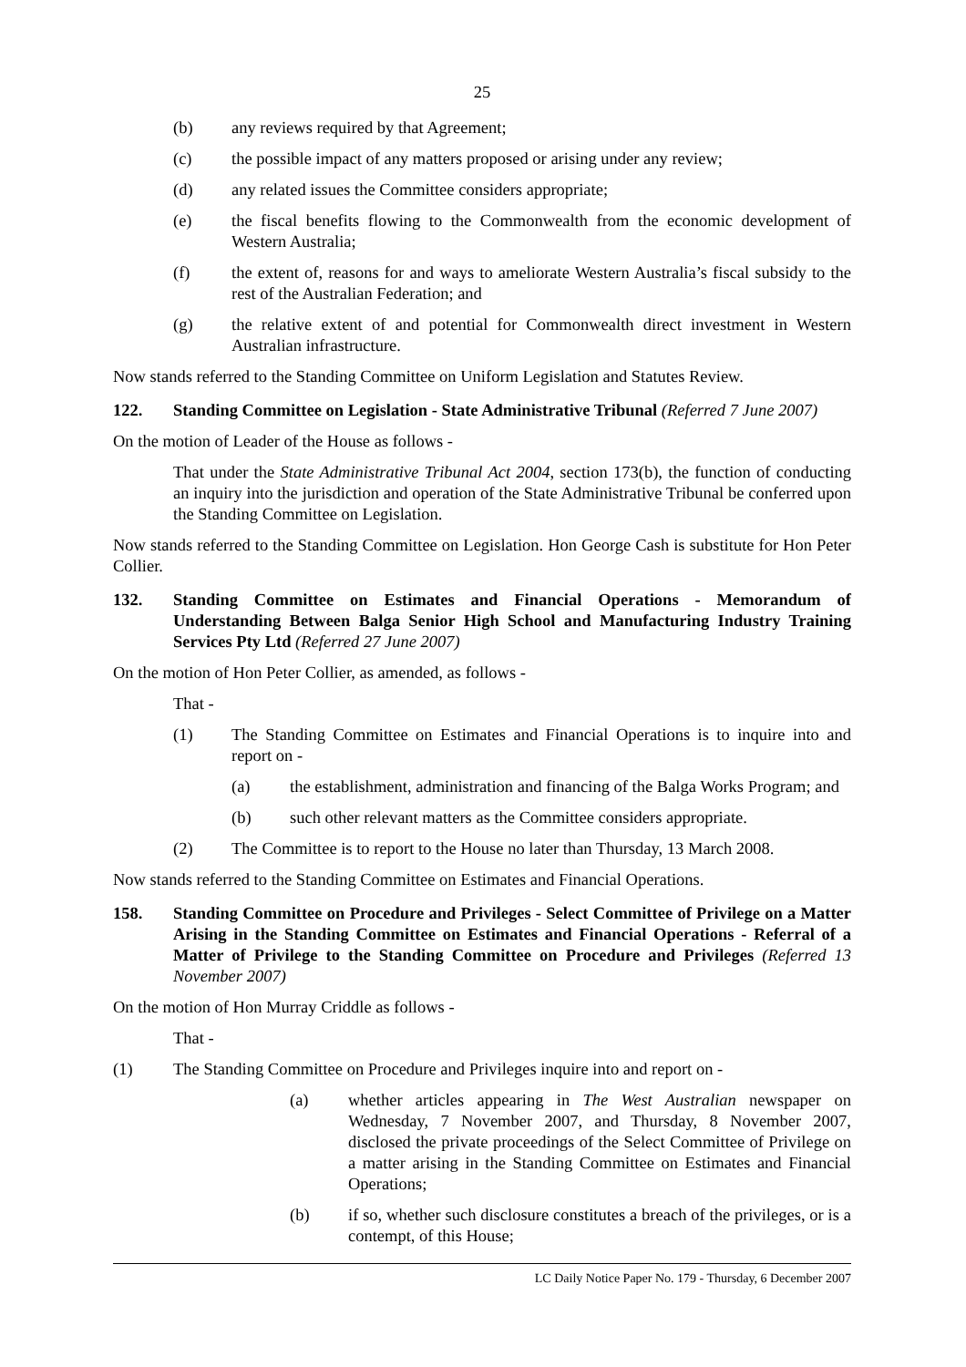25
(b) any reviews required by that Agreement;
(c) the possible impact of any matters proposed or arising under any review;
(d) any related issues the Committee considers appropriate;
(e) the fiscal benefits flowing to the Commonwealth from the economic development of Western Australia;
(f) the extent of, reasons for and ways to ameliorate Western Australia’s fiscal subsidy to the rest of the Australian Federation; and
(g) the relative extent of and potential for Commonwealth direct investment in Western Australian infrastructure.
Now stands referred to the Standing Committee on Uniform Legislation and Statutes Review.
122. Standing Committee on Legislation - State Administrative Tribunal (Referred 7 June 2007)
On the motion of Leader of the House as follows -
That under the State Administrative Tribunal Act 2004, section 173(b), the function of conducting an inquiry into the jurisdiction and operation of the State Administrative Tribunal be conferred upon the Standing Committee on Legislation.
Now stands referred to the Standing Committee on Legislation. Hon George Cash is substitute for Hon Peter Collier.
132. Standing Committee on Estimates and Financial Operations - Memorandum of Understanding Between Balga Senior High School and Manufacturing Industry Training Services Pty Ltd (Referred 27 June 2007)
On the motion of Hon Peter Collier, as amended, as follows -
That -
(1) The Standing Committee on Estimates and Financial Operations is to inquire into and report on -
(a) the establishment, administration and financing of the Balga Works Program; and
(b) such other relevant matters as the Committee considers appropriate.
(2) The Committee is to report to the House no later than Thursday, 13 March 2008.
Now stands referred to the Standing Committee on Estimates and Financial Operations.
158. Standing Committee on Procedure and Privileges - Select Committee of Privilege on a Matter Arising in the Standing Committee on Estimates and Financial Operations - Referral of a Matter of Privilege to the Standing Committee on Procedure and Privileges (Referred 13 November 2007)
On the motion of Hon Murray Criddle as follows -
That -
(1) The Standing Committee on Procedure and Privileges inquire into and report on -
(a) whether articles appearing in The West Australian newspaper on Wednesday, 7 November 2007, and Thursday, 8 November 2007, disclosed the private proceedings of the Select Committee of Privilege on a matter arising in the Standing Committee on Estimates and Financial Operations;
(b) if so, whether such disclosure constitutes a breach of the privileges, or is a contempt, of this House;
LC Daily Notice Paper No. 179 - Thursday, 6 December 2007